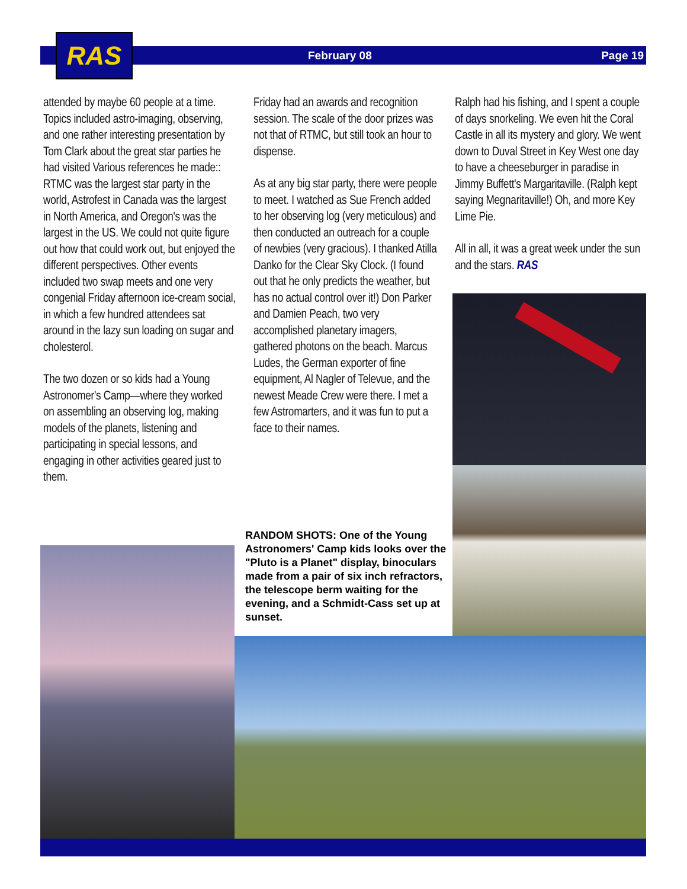RAS February 08 Page 19
attended by maybe 60 people at a time. Topics included astro-imaging, observing, and one rather interesting presentation by Tom Clark about the great star parties he had visited Various references he made:: RTMC was the largest star party in the world, Astrofest in Canada was the largest in North America, and Oregon's was the largest in the US. We could not quite figure out how that could work out, but enjoyed the different perspectives. Other events included two swap meets and one very congenial Friday afternoon ice-cream social, in which a few hundred attendees sat around in the lazy sun loading on sugar and cholesterol.
The two dozen or so kids had a Young Astronomer's Camp—where they worked on assembling an observing log, making models of the planets, listening and participating in special lessons, and engaging in other activities geared just to them.
Friday had an awards and recognition session. The scale of the door prizes was not that of RTMC, but still took an hour to dispense.
As at any big star party, there were people to meet. I watched as Sue French added to her observing log (very meticulous) and then conducted an outreach for a couple of newbies (very gracious). I thanked Atilla Danko for the Clear Sky Clock. (I found out that he only predicts the weather, but has no actual control over it!) Don Parker and Damien Peach, two very accomplished planetary imagers, gathered photons on the beach. Marcus Ludes, the German exporter of fine equipment, Al Nagler of Televue, and the newest Meade Crew were there. I met a few Astromarters, and it was fun to put a face to their names.
RANDOM SHOTS: One of the Young Astronomers' Camp kids looks over the "Pluto is a Planet" display, binoculars made from a pair of six inch refractors, the telescope berm waiting for the evening, and a Schmidt-Cass set up at sunset.
Ralph had his fishing, and I spent a couple of days snorkeling. We even hit the Coral Castle in all its mystery and glory. We went down to Duval Street in Key West one day to have a cheeseburger in paradise in Jimmy Buffett's Margaritaville. (Ralph kept saying Megnaritaville!) Oh, and more Key Lime Pie.
All in all, it was a great week under the sun and the stars. RAS